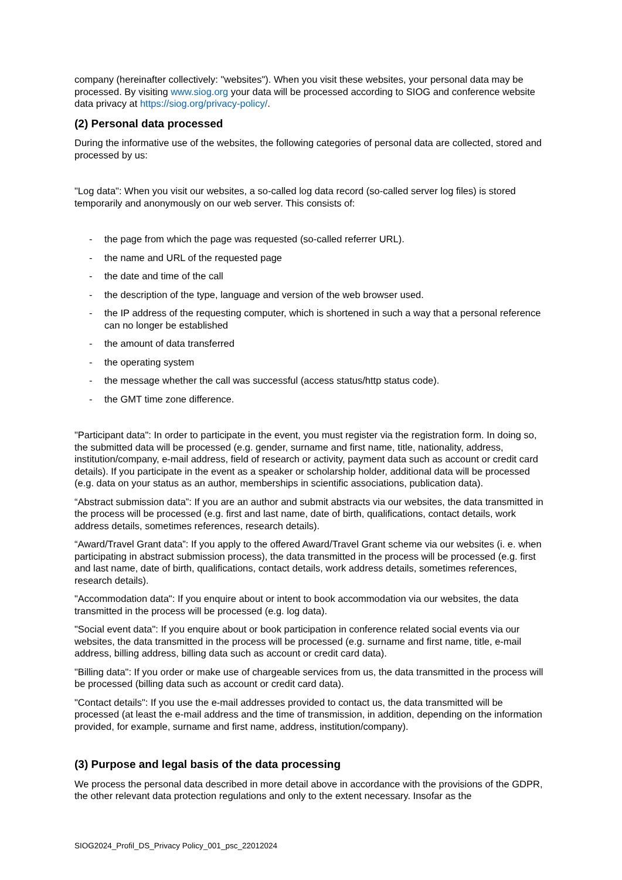company (hereinafter collectively: "websites"). When you visit these websites, your personal data may be processed. By visiting www.siog.org your data will be processed according to SIOG and conference website data privacy at https://siog.org/privacy-policy/.
(2) Personal data processed
During the informative use of the websites, the following categories of personal data are collected, stored and processed by us:
"Log data": When you visit our websites, a so-called log data record (so-called server log files) is stored temporarily and anonymously on our web server. This consists of:
- the page from which the page was requested (so-called referrer URL).
- the name and URL of the requested page
- the date and time of the call
- the description of the type, language and version of the web browser used.
- the IP address of the requesting computer, which is shortened in such a way that a personal reference can no longer be established
- the amount of data transferred
- the operating system
- the message whether the call was successful (access status/http status code).
- the GMT time zone difference.
"Participant data": In order to participate in the event, you must register via the registration form. In doing so, the submitted data will be processed (e.g. gender, surname and first name, title, nationality, address, institution/company, e-mail address, field of research or activity, payment data such as account or credit card details). If you participate in the event as a speaker or scholarship holder, additional data will be processed (e.g. data on your status as an author, memberships in scientific associations, publication data).
“Abstract submission data”: If you are an author and submit abstracts via our websites, the data transmitted in the process will be processed (e.g. first and last name, date of birth, qualifications, contact details, work address details, sometimes references, research details).
“Award/Travel Grant data”: If you apply to the offered Award/Travel Grant scheme via our websites (i. e. when participating in abstract submission process), the data transmitted in the process will be processed (e.g. first and last name, date of birth, qualifications, contact details, work address details, sometimes references, research details).
"Accommodation data": If you enquire about or intent to book accommodation via our websites, the data transmitted in the process will be processed (e.g. log data).
"Social event data": If you enquire about or book participation in conference related social events via our websites, the data transmitted in the process will be processed (e.g. surname and first name, title, e-mail address, billing address, billing data such as account or credit card data).
"Billing data": If you order or make use of chargeable services from us, the data transmitted in the process will be processed (billing data such as account or credit card data).
"Contact details": If you use the e-mail addresses provided to contact us, the data transmitted will be processed (at least the e-mail address and the time of transmission, in addition, depending on the information provided, for example, surname and first name, address, institution/company).
(3) Purpose and legal basis of the data processing
We process the personal data described in more detail above in accordance with the provisions of the GDPR, the other relevant data protection regulations and only to the extent necessary. Insofar as the
SIOG2024_Profil_DS_Privacy Policy_001_psc_22012024